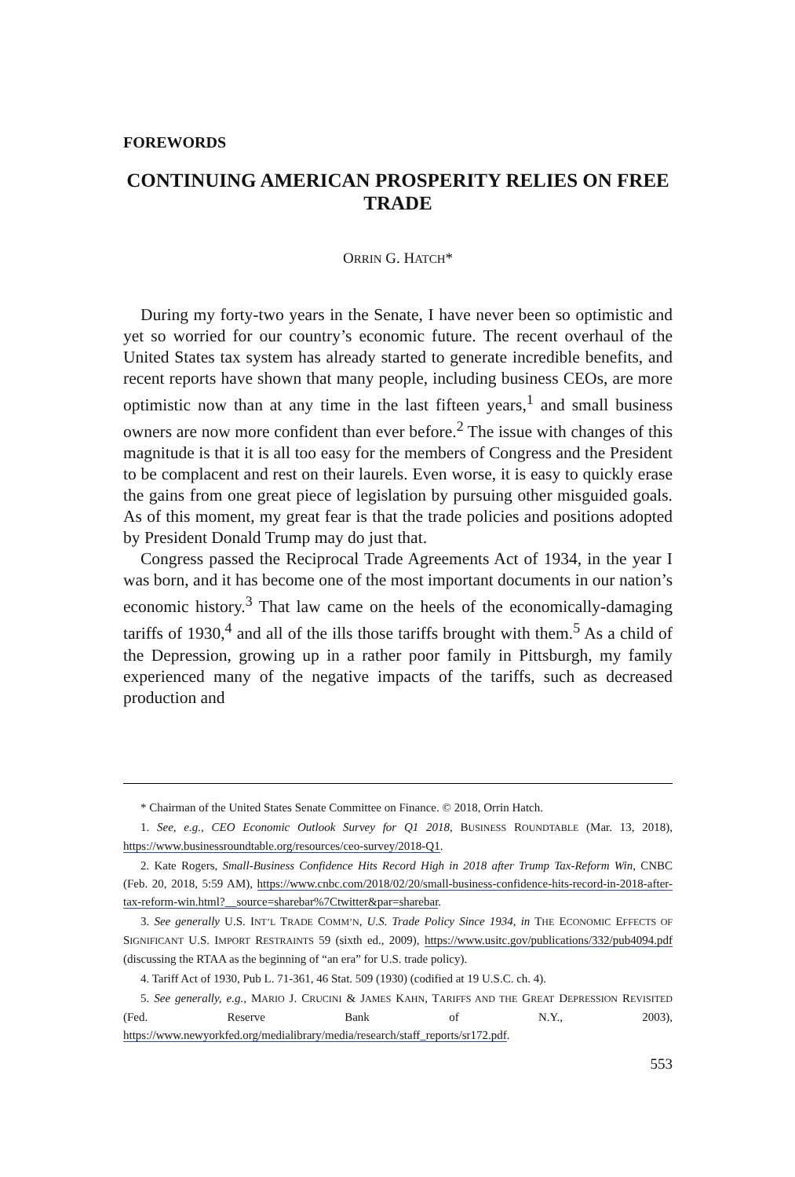FOREWORDS
CONTINUING AMERICAN PROSPERITY RELIES ON FREE TRADE
ORRIN G. HATCH*
During my forty-two years in the Senate, I have never been so optimistic and yet so worried for our country’s economic future. The recent overhaul of the United States tax system has already started to generate incredible benefits, and recent reports have shown that many people, including business CEOs, are more optimistic now than at any time in the last fifteen years,<sup>1</sup> and small business owners are now more confident than ever before.<sup>2</sup> The issue with changes of this magnitude is that it is all too easy for the members of Congress and the President to be complacent and rest on their laurels. Even worse, it is easy to quickly erase the gains from one great piece of legislation by pursuing other misguided goals. As of this moment, my great fear is that the trade policies and positions adopted by President Donald Trump may do just that.
Congress passed the Reciprocal Trade Agreements Act of 1934, in the year I was born, and it has become one of the most important documents in our nation’s economic history.<sup>3</sup> That law came on the heels of the economically-damaging tariffs of 1930,<sup>4</sup> and all of the ills those tariffs brought with them.<sup>5</sup> As a child of the Depression, growing up in a rather poor family in Pittsburgh, my family experienced many of the negative impacts of the tariffs, such as decreased production and
* Chairman of the United States Senate Committee on Finance. © 2018, Orrin Hatch.
1. See, e.g., CEO Economic Outlook Survey for Q1 2018, BUSINESS ROUNDTABLE (Mar. 13, 2018), https://www.businessroundtable.org/resources/ceo-survey/2018-Q1.
2. Kate Rogers, Small-Business Confidence Hits Record High in 2018 after Trump Tax-Reform Win, CNBC (Feb. 20, 2018, 5:59 AM), https://www.cnbc.com/2018/02/20/small-business-confidence-hits-record-in-2018-after-tax-reform-win.html?__source=sharebar%7Ctwitter&par=sharebar.
3. See generally U.S. INT’L TRADE COMM’N, U.S. Trade Policy Since 1934, in THE ECONOMIC EFFECTS OF SIGNIFICANT U.S. IMPORT RESTRAINTS 59 (sixth ed., 2009), https://www.usitc.gov/publications/332/pub4094.pdf (discussing the RTAA as the beginning of “an era” for U.S. trade policy).
4. Tariff Act of 1930, Pub L. 71-361, 46 Stat. 509 (1930) (codified at 19 U.S.C. ch. 4).
5. See generally, e.g., MARIO J. CRUCINI & JAMES KAHN, TARIFFS AND THE GREAT DEPRESSION REVISITED (Fed. Reserve Bank of N.Y., 2003), https://www.newyorkfed.org/medialibrary/media/research/staff_reports/sr172.pdf.
553